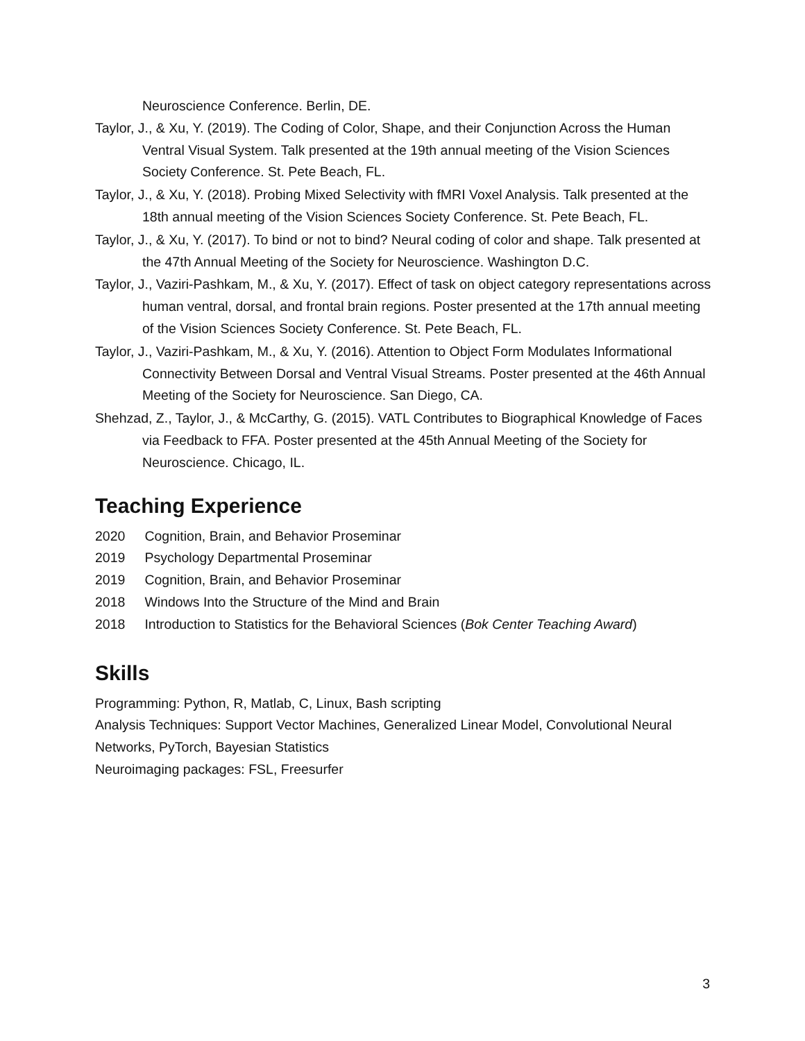Neuroscience Conference. Berlin, DE.
Taylor, J., & Xu, Y. (2019). The Coding of Color, Shape, and their Conjunction Across the Human Ventral Visual System. Talk presented at the 19th annual meeting of the Vision Sciences Society Conference. St. Pete Beach, FL.
Taylor, J., & Xu, Y. (2018). Probing Mixed Selectivity with fMRI Voxel Analysis. Talk presented at the 18th annual meeting of the Vision Sciences Society Conference. St. Pete Beach, FL.
Taylor, J., & Xu, Y. (2017). To bind or not to bind? Neural coding of color and shape. Talk presented at the 47th Annual Meeting of the Society for Neuroscience. Washington D.C.
Taylor, J., Vaziri-Pashkam, M., & Xu, Y. (2017). Effect of task on object category representations across human ventral, dorsal, and frontal brain regions. Poster presented at the 17th annual meeting of the Vision Sciences Society Conference. St. Pete Beach, FL.
Taylor, J., Vaziri-Pashkam, M., & Xu, Y. (2016). Attention to Object Form Modulates Informational Connectivity Between Dorsal and Ventral Visual Streams. Poster presented at the 46th Annual Meeting of the Society for Neuroscience. San Diego, CA.
Shehzad, Z., Taylor, J., & McCarthy, G. (2015). VATL Contributes to Biographical Knowledge of Faces via Feedback to FFA. Poster presented at the 45th Annual Meeting of the Society for Neuroscience. Chicago, IL.
Teaching Experience
2020 Cognition, Brain, and Behavior Proseminar
2019 Psychology Departmental Proseminar
2019 Cognition, Brain, and Behavior Proseminar
2018 Windows Into the Structure of the Mind and Brain
2018 Introduction to Statistics for the Behavioral Sciences (Bok Center Teaching Award)
Skills
Programming: Python, R, Matlab, C, Linux, Bash scripting
Analysis Techniques: Support Vector Machines, Generalized Linear Model, Convolutional Neural Networks, PyTorch, Bayesian Statistics
Neuroimaging packages: FSL, Freesurfer
3